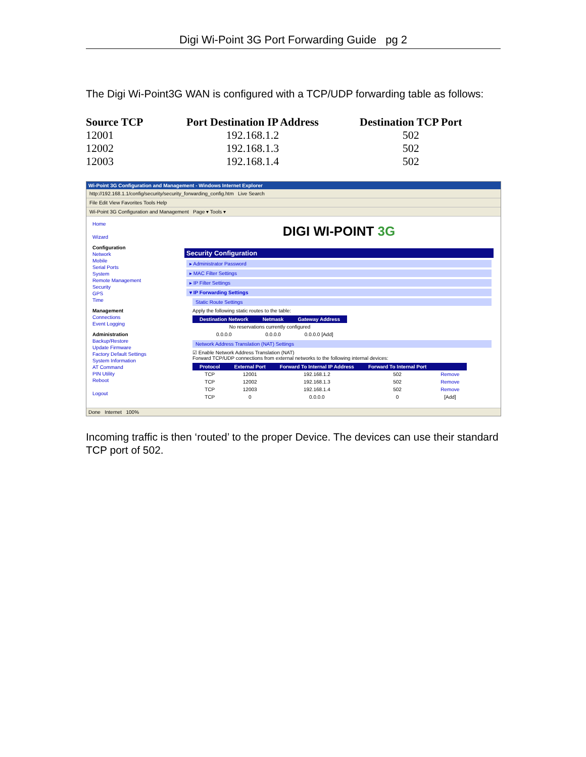Digi Wi-Point 3G Port Forwarding Guide pg 2
The Digi Wi-Point3G WAN is configured with a TCP/UDP forwarding table as follows:
| Source TCP | Port Destination IP Address | Destination TCP Port |
| --- | --- | --- |
| 12001 | 192.168.1.2 | 502 |
| 12002 | 192.168.1.3 | 502 |
| 12003 | 192.168.1.4 | 502 |
Wi-Point 3G Configuration and Management - Windows Internet Explorer
http://192.168.1.1/config/security/security_forwarding_config.htm Live Search
File Edit View Favorites Tools Help
Wi-Point 3G Configuration and Management Page ▾ Tools ▾
Home
Wizard
Configuration
Network
Mobile
Serial Ports
System
Remote Management
Security
GPS
Time
Management
Connections
Event Logging
Administration
Backup/Restore
Update Firmware
Factory Default Settings
System Information
AT Command
PIN Utility
Reboot
Logout
DIGI WI-POINT 3G
Security Configuration
▸ Administrator Password
▸ MAC Filter Settings
▸ IP Filter Settings
▾ IP Forwarding Settings
Static Route Settings
Apply the following static routes to the table:
| Destination Network | Netmask | Gateway Address |
| --- | --- | --- |
| No reservations currently configured | | |
| 0.0.0.0 | 0.0.0.0 | 0.0.0.0 [Add] |
Network Address Translation (NAT) Settings
☑ Enable Network Address Translation (NAT)
Forward TCP/UDP connections from external networks to the following internal devices:
| Protocol | External Port | Forward To Internal IP Address | Forward To Internal Port | |
| --- | --- | --- | --- | --- |
| TCP | 12001 | 192.168.1.2 | 502 | Remove |
| TCP | 12002 | 192.168.1.3 | 502 | Remove |
| TCP | 12003 | 192.168.1.4 | 502 | Remove |
| TCP | 0 | 0.0.0.0 | 0 | [Add] |
Done Internet 100%
Incoming traffic is then ‘routed’ to the proper Device. The devices can use their standard TCP port of 502.